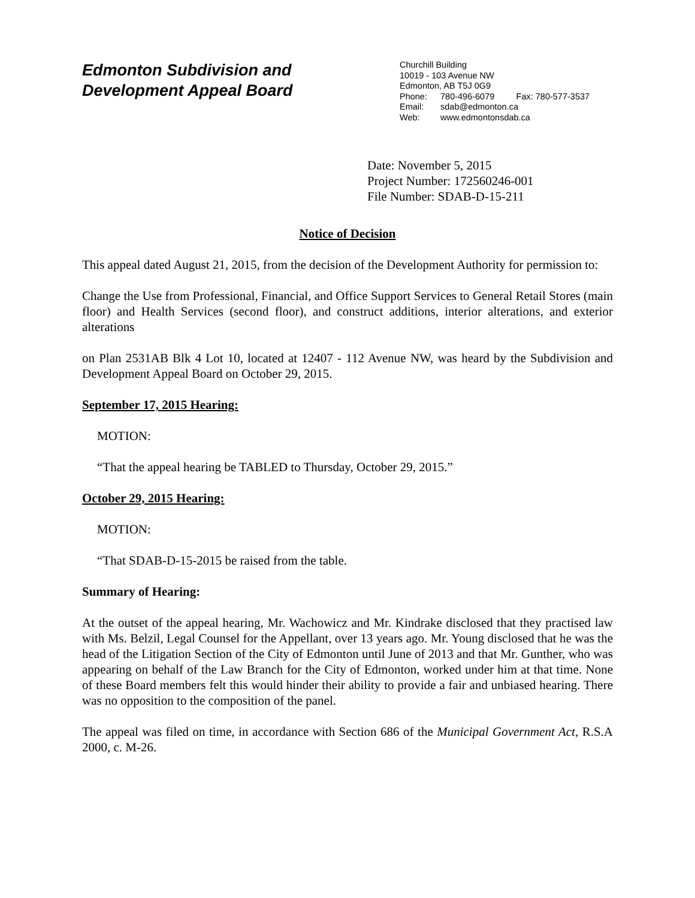Edmonton Subdivision and
Development Appeal Board
Churchill Building
10019 - 103 Avenue NW
Edmonton, AB T5J 0G9
Phone: 780-496-6079 Fax: 780-577-3537
Email: sdab@edmonton.ca
Web: www.edmontonsdab.ca
Date: November 5, 2015
Project Number: 172560246-001
File Number: SDAB-D-15-211
Notice of Decision
This appeal dated August 21, 2015, from the decision of the Development Authority for permission to:
Change the Use from Professional, Financial, and Office Support Services to General Retail Stores (main floor) and Health Services (second floor), and construct additions, interior alterations, and exterior alterations
on Plan 2531AB Blk 4 Lot 10, located at 12407 - 112 Avenue NW, was heard by the Subdivision and Development Appeal Board on October 29, 2015.
September 17, 2015 Hearing:
MOTION:
“That the appeal hearing be TABLED to Thursday, October 29, 2015.”
October 29, 2015 Hearing:
MOTION:
“That SDAB-D-15-2015 be raised from the table.
Summary of Hearing:
At the outset of the appeal hearing, Mr. Wachowicz and Mr. Kindrake disclosed that they practised law with Ms. Belzil, Legal Counsel for the Appellant, over 13 years ago. Mr. Young disclosed that he was the head of the Litigation Section of the City of Edmonton until June of 2013 and that Mr. Gunther, who was appearing on behalf of the Law Branch for the City of Edmonton, worked under him at that time. None of these Board members felt this would hinder their ability to provide a fair and unbiased hearing. There was no opposition to the composition of the panel.
The appeal was filed on time, in accordance with Section 686 of the Municipal Government Act, R.S.A 2000, c. M-26.